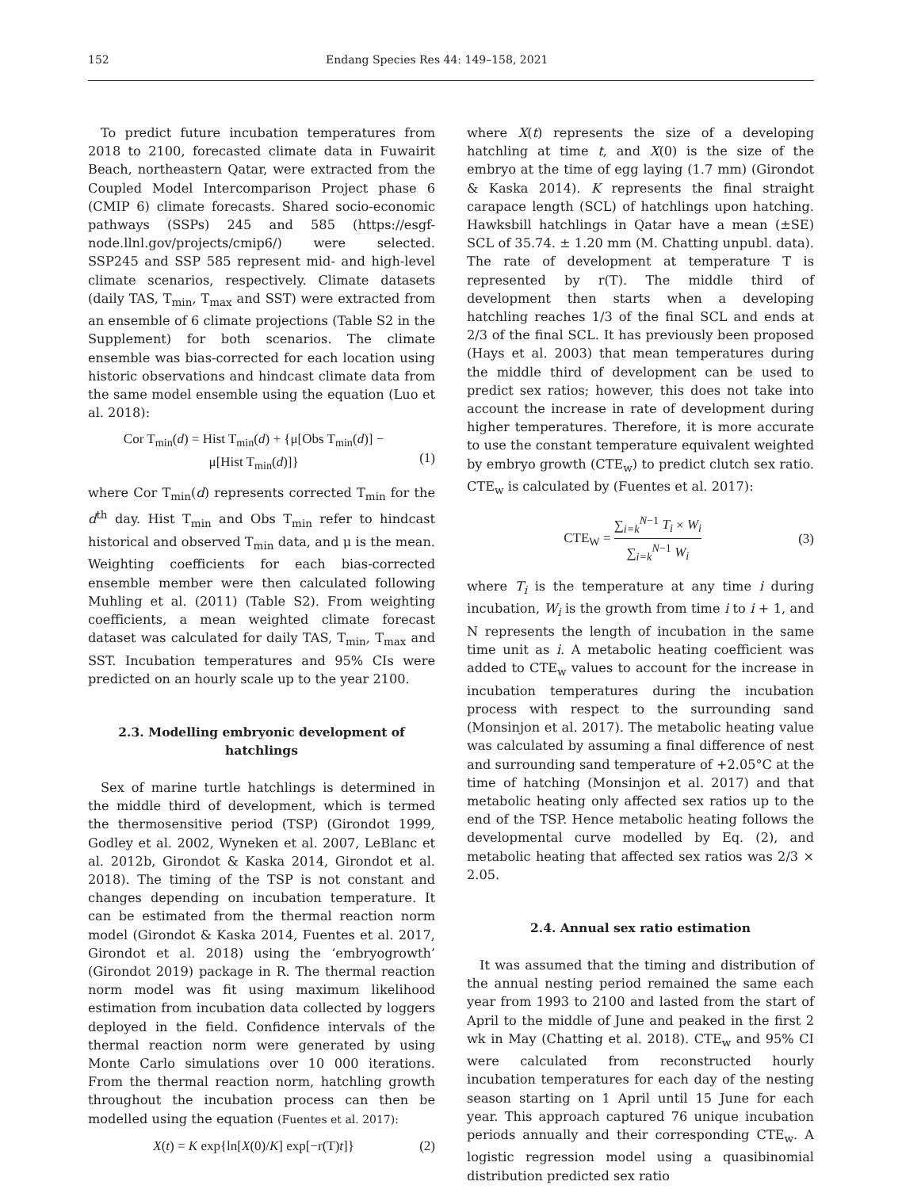152 Endang Species Res 44: 149–158, 2021
To predict future incubation temperatures from 2018 to 2100, forecasted climate data in Fuwairit Beach, northeastern Qatar, were extracted from the Coupled Model Intercomparison Project phase 6 (CMIP 6) climate forecasts. Shared socio-economic pathways (SSPs) 245 and 585 (https://esgf-node.llnl.gov/projects/cmip6/) were selected. SSP245 and SSP 585 represent mid- and high-level climate scenarios, respectively. Climate datasets (daily TAS, T<sub>min</sub>, T<sub>max</sub> and SST) were extracted from an ensemble of 6 climate projections (Table S2 in the Supplement) for both scenarios. The climate ensemble was bias-corrected for each location using historic observations and hindcast climate data from the same model ensemble using the equation (Luo et al. 2018):
Cor T<sub>min</sub>(d) = Hist T<sub>min</sub>(d) + {μ[Obs T<sub>min</sub>(d)] −
μ[Hist T<sub>min</sub>(d)]}
(1)
where Cor T<sub>min</sub>(d) represents corrected T<sub>min</sub> for the d<sup>th</sup> day. Hist T<sub>min</sub> and Obs T<sub>min</sub> refer to hindcast historical and observed T<sub>min</sub> data, and μ is the mean. Weighting coefficients for each bias-corrected ensemble member were then calculated following Muhling et al. (2011) (Table S2). From weighting coefficients, a mean weighted climate forecast dataset was calculated for daily TAS, T<sub>min</sub>, T<sub>max</sub> and SST. Incubation temperatures and 95% CIs were predicted on an hourly scale up to the year 2100.
2.3. Modelling embryonic development of hatchlings
Sex of marine turtle hatchlings is determined in the middle third of development, which is termed the thermosensitive period (TSP) (Girondot 1999, Godley et al. 2002, Wyneken et al. 2007, LeBlanc et al. 2012b, Girondot & Kaska 2014, Girondot et al. 2018). The timing of the TSP is not constant and changes depending on incubation temperature. It can be estimated from the thermal reaction norm model (Girondot & Kaska 2014, Fuentes et al. 2017, Girondot et al. 2018) using the ‘embryogrowth’ (Girondot 2019) package in R. The thermal reaction norm model was fit using maximum likelihood estimation from incubation data collected by loggers deployed in the field. Confidence intervals of the thermal reaction norm were generated by using Monte Carlo simulations over 10 000 iterations. From the thermal reaction norm, hatchling growth throughout the incubation process can then be modelled using the equation (Fuentes et al. 2017):
X(t) = K exp{ln[X(0)/K] exp[−r(T)t]}
(2)
where X(t) represents the size of a developing hatchling at time t, and X(0) is the size of the embryo at the time of egg laying (1.7 mm) (Girondot & Kaska 2014). K represents the final straight carapace length (SCL) of hatchlings upon hatching. Hawksbill hatchlings in Qatar have a mean (±SE) SCL of 35.74. ± 1.20 mm (M. Chatting unpubl. data). The rate of development at temperature T is represented by r(T). The middle third of development then starts when a developing hatchling reaches 1/3 of the final SCL and ends at 2/3 of the final SCL. It has previously been proposed (Hays et al. 2003) that mean temperatures during the middle third of development can be used to predict sex ratios; however, this does not take into account the increase in rate of development during higher temperatures. Therefore, it is more accurate to use the constant temperature equivalent weighted by embryo growth (CTE<sub>w</sub>) to predict clutch sex ratio. CTE<sub>w</sub> is calculated by (Fuentes et al. 2017):
CTE<sub>W</sub> = ∑<sub>i=k</sub><sup>N−1</sup> T<sub>i</sub> × W<sub>i</sub> ∑<sub>i=k</sub><sup>N−1</sup> W<sub>i</sub>
(3)
where T<sub>i</sub> is the temperature at any time i during incubation, W<sub>i</sub> is the growth from time i to i + 1, and N represents the length of incubation in the same time unit as i. A metabolic heating coefficient was added to CTE<sub>w</sub> values to account for the increase in incubation temperatures during the incubation process with respect to the surrounding sand (Monsinjon et al. 2017). The metabolic heating value was calculated by assuming a final difference of nest and surrounding sand temperature of +2.05°C at the time of hatching (Monsinjon et al. 2017) and that metabolic heating only affected sex ratios up to the end of the TSP. Hence metabolic heating follows the developmental curve modelled by Eq. (2), and metabolic heating that affected sex ratios was 2/3 × 2.05.
2.4. Annual sex ratio estimation
It was assumed that the timing and distribution of the annual nesting period remained the same each year from 1993 to 2100 and lasted from the start of April to the middle of June and peaked in the first 2 wk in May (Chatting et al. 2018). CTE<sub>w</sub> and 95% CI were calculated from reconstructed hourly incubation temperatures for each day of the nesting season starting on 1 April until 15 June for each year. This approach captured 76 unique incubation periods annually and their corresponding CTE<sub>w</sub>. A logistic regression model using a quasibinomial distribution predicted sex ratio